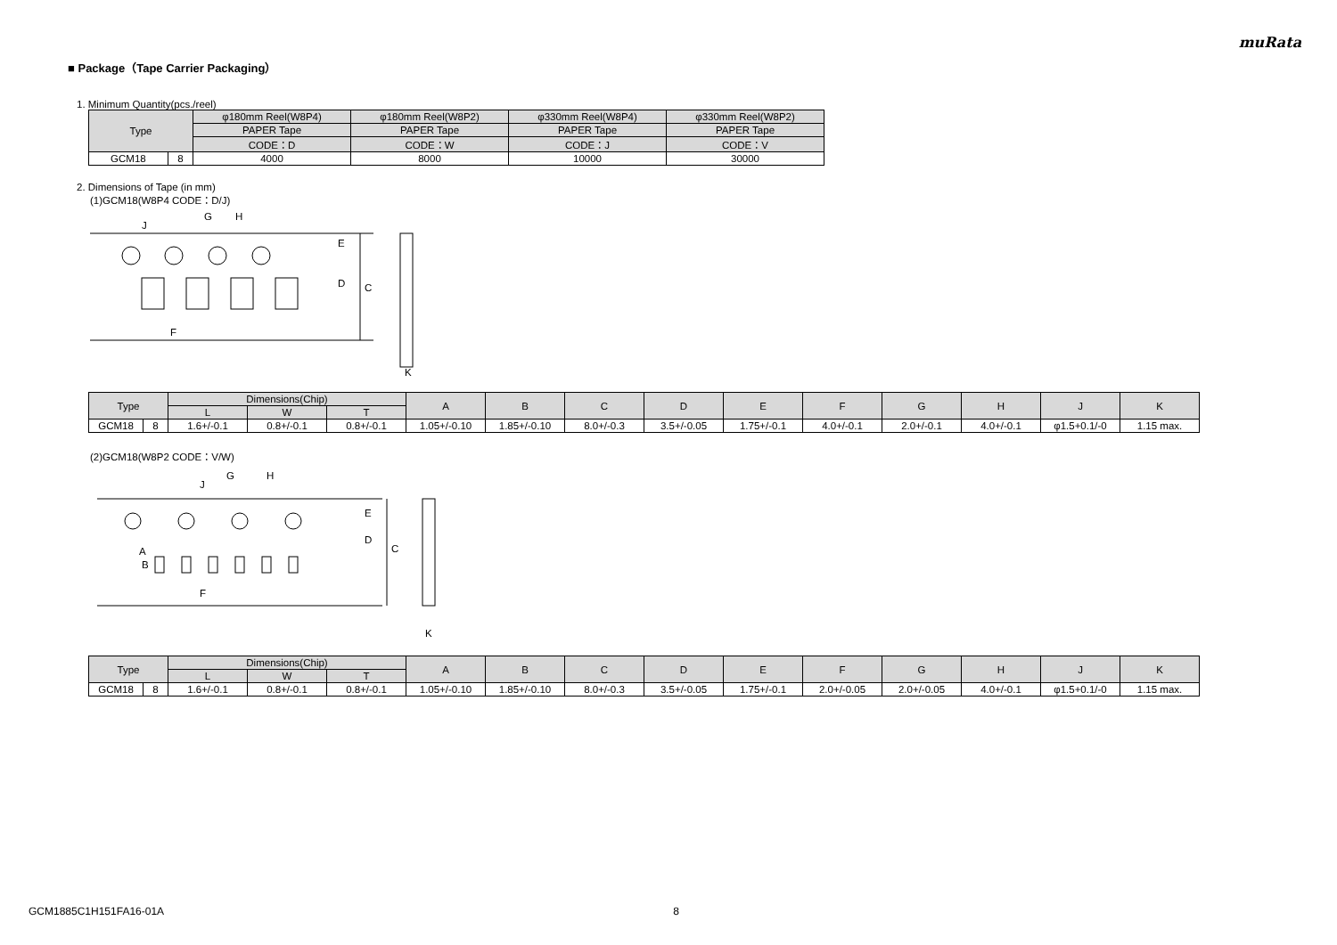muRata
■ Package（Tape Carrier Packaging）
1. Minimum Quantity(pcs./reel)
| Type | | φ180mm Reel(W8P4) | φ180mm Reel(W8P2) | φ330mm Reel(W8P4) | φ330mm Reel(W8P2) |
| --- | --- | --- | --- | --- | --- |
| | | PAPER Tape | PAPER Tape | PAPER Tape | PAPER Tape |
| | | CODE：D | CODE：W | CODE：J | CODE：V |
| GCM18 | 8 | 4000 | 8000 | 10000 | 30000 |
2. Dimensions of Tape (in mm)
(1)GCM18(W8P4 CODE：D/J)
C
D
E
F
G
H
J
K
| Type | | Dimensions(Chip) | | | A | B | C | D | E | F | G | H | J | K |
| --- | --- | --- | --- | --- | --- | --- | --- | --- | --- | --- | --- | --- | --- | --- |
| | | L | W | T | | | | | | | | | | |
| GCM18 | 8 | 1.6+/-0.1 | 0.8+/-0.1 | 0.8+/-0.1 | 1.05+/-0.10 | 1.85+/-0.10 | 8.0+/-0.3 | 3.5+/-0.05 | 1.75+/-0.1 | 4.0+/-0.1 | 2.0+/-0.1 | 4.0+/-0.1 | φ1.5+0.1/-0 | 1.15 max. |
(2)GCM18(W8P2 CODE：V/W)
C
D
E
F
G
H
J
A
B
K
| Type | | Dimensions(Chip) | | | A | B | C | D | E | F | G | H | J | K |
| --- | --- | --- | --- | --- | --- | --- | --- | --- | --- | --- | --- | --- | --- | --- |
| | | L | W | T | | | | | | | | | | |
| GCM18 | 8 | 1.6+/-0.1 | 0.8+/-0.1 | 0.8+/-0.1 | 1.05+/-0.10 | 1.85+/-0.10 | 8.0+/-0.3 | 3.5+/-0.05 | 1.75+/-0.1 | 2.0+/-0.05 | 2.0+/-0.05 | 4.0+/-0.1 | φ1.5+0.1/-0 | 1.15 max. |
GCM1885C1H151FA16-01A 8